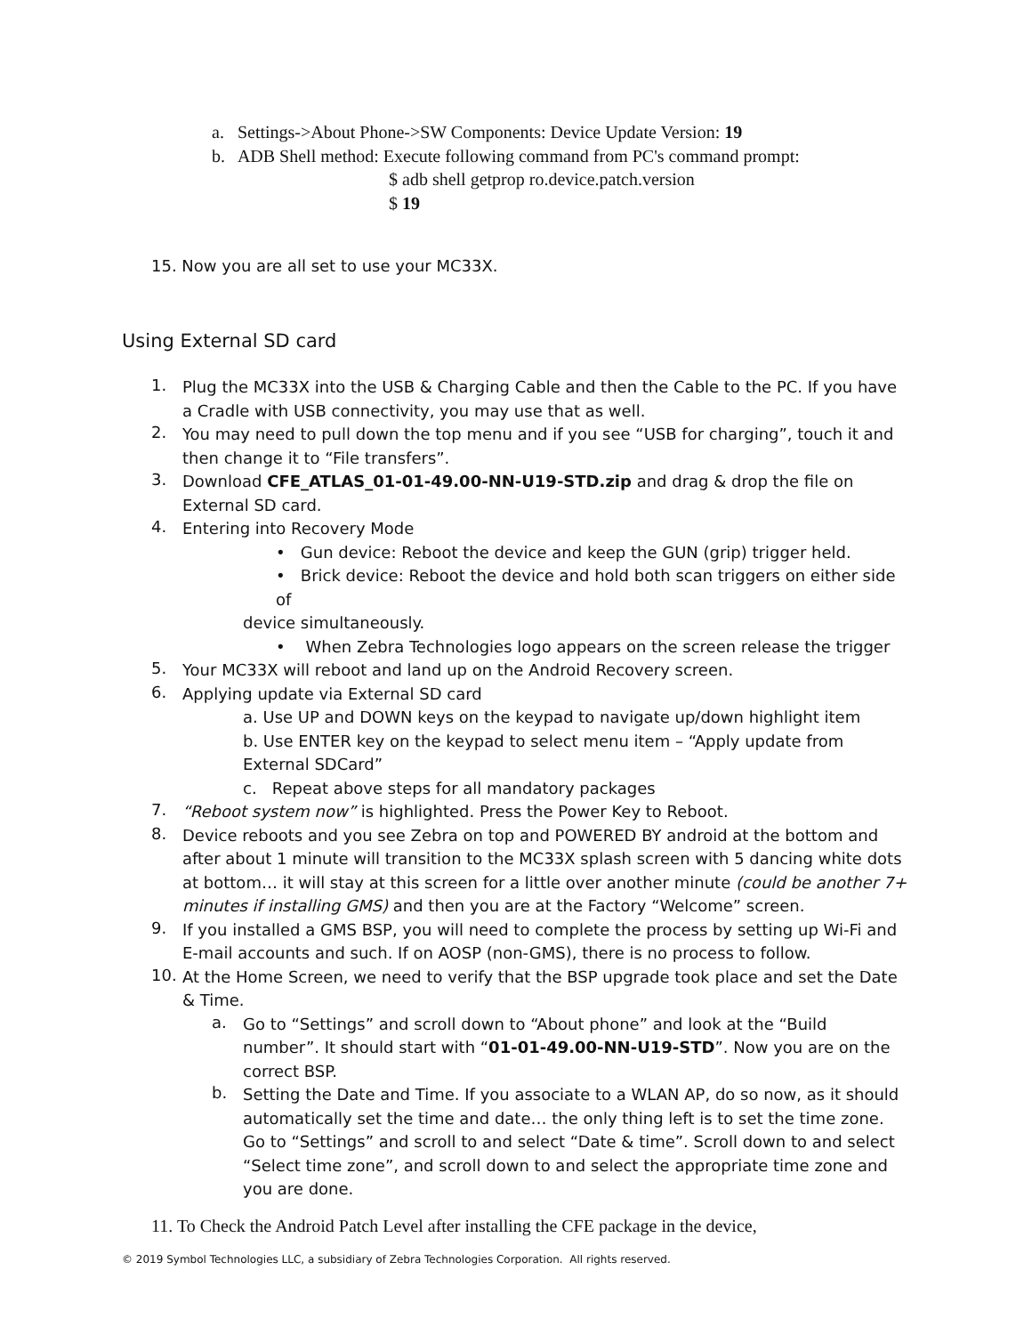a. Settings->About Phone->SW Components: Device Update Version: 19
b. ADB Shell method: Execute following command from PC's command prompt:
$ adb shell getprop ro.device.patch.version
$ 19
15. Now you are all set to use your MC33X.
Using External SD card
1.
Plug the MC33X into the USB & Charging Cable and then the Cable to the PC. If you have a Cradle with USB connectivity, you may use that as well.
2.
You may need to pull down the top menu and if you see “USB for charging”, touch it and then change it to “File transfers”.
3.
Download CFE_ATLAS_01-01-49.00-NN-U19-STD.zip and drag & drop the file on External SD card.
4.
Entering into Recovery Mode
• Gun device: Reboot the device and keep the GUN (grip) trigger held.
• Brick device: Reboot the device and hold both scan triggers on either side of
device simultaneously.
• When Zebra Technologies logo appears on the screen release the trigger
5.
Your MC33X will reboot and land up on the Android Recovery screen.
6.
Applying update via External SD card
a. Use UP and DOWN keys on the keypad to navigate up/down highlight item
b. Use ENTER key on the keypad to select menu item – “Apply update from
External SDCard”
c. Repeat above steps for all mandatory packages
7.
“Reboot system now” is highlighted. Press the Power Key to Reboot.
8.
Device reboots and you see Zebra on top and POWERED BY android at the bottom and after about 1 minute will transition to the MC33X splash screen with 5 dancing white dots at bottom… it will stay at this screen for a little over another minute (could be another 7+ minutes if installing GMS) and then you are at the Factory “Welcome” screen.
9.
If you installed a GMS BSP, you will need to complete the process by setting up Wi-Fi and E-mail accounts and such. If on AOSP (non-GMS), there is no process to follow.
10.
At the Home Screen, we need to verify that the BSP upgrade took place and set the Date & Time.
a.
Go to “Settings” and scroll down to “About phone” and look at the “Build number”. It should start with “01-01-49.00-NN-U19-STD”. Now you are on the correct BSP.
b.
Setting the Date and Time. If you associate to a WLAN AP, do so now, as it should automatically set the time and date… the only thing left is to set the time zone. Go to “Settings” and scroll to and select “Date & time”. Scroll down to and select “Select time zone”, and scroll down to and select the appropriate time zone and you are done.
11. To Check the Android Patch Level after installing the CFE package in the device,
© 2019 Symbol Technologies LLC, a subsidiary of Zebra Technologies Corporation. All rights reserved.